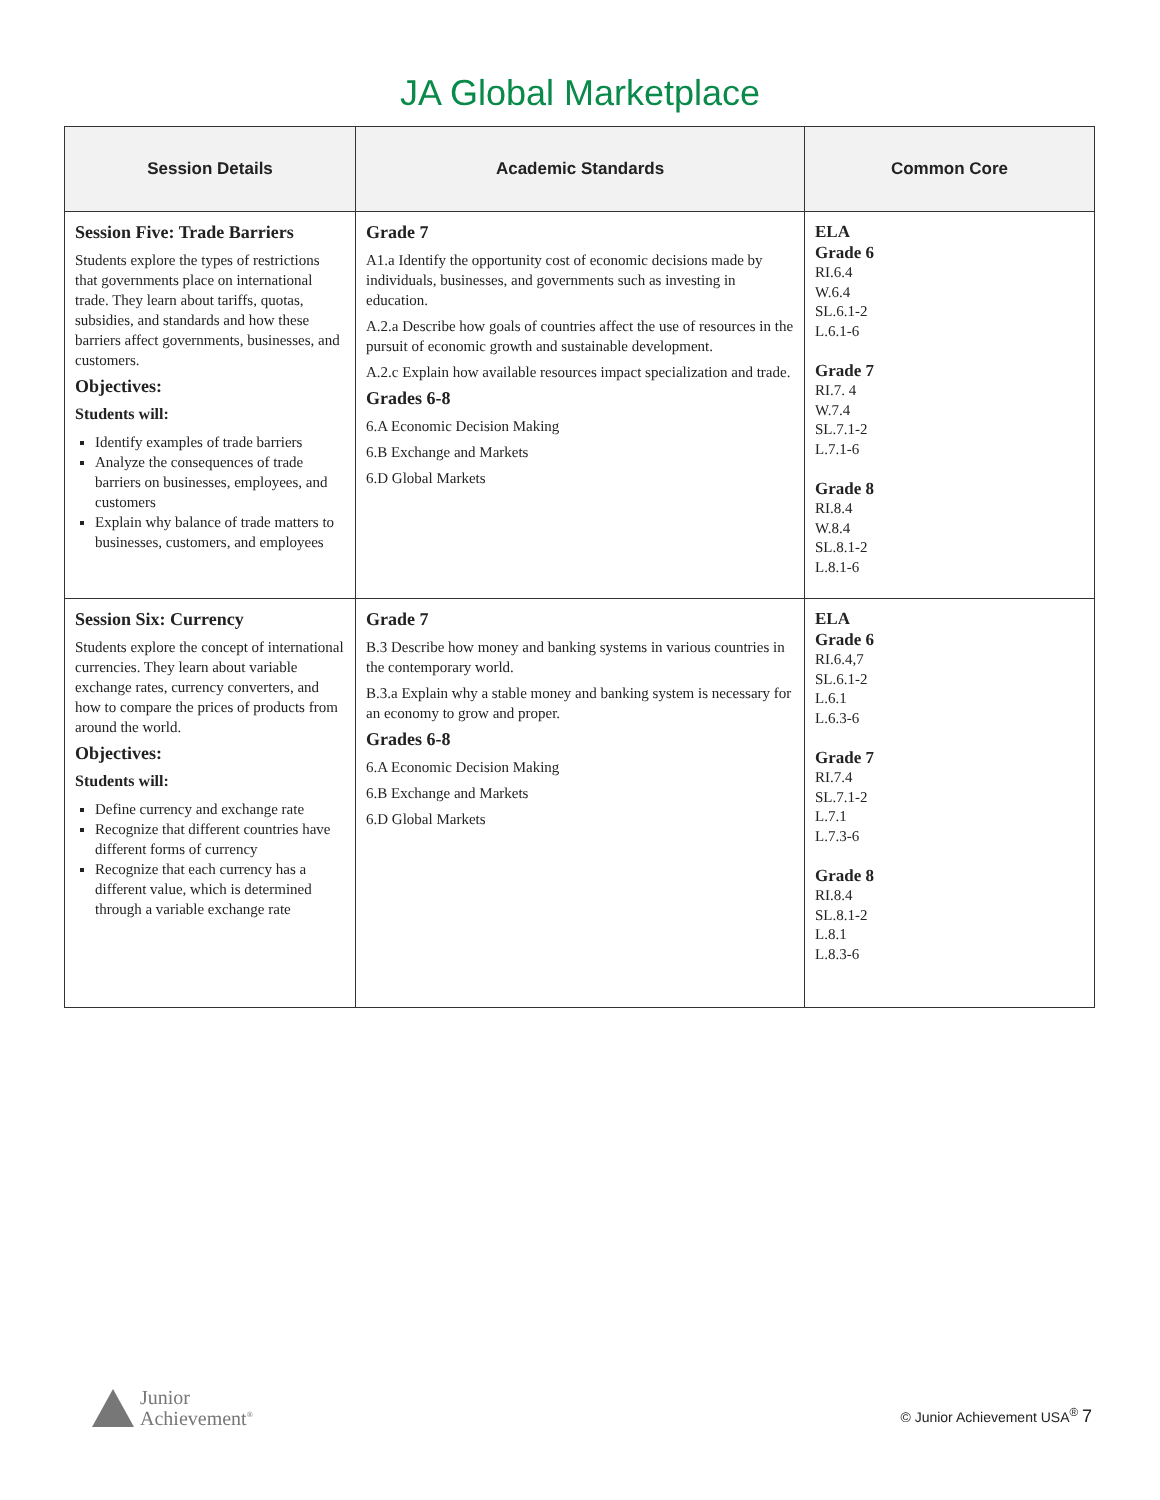JA Global Marketplace
| Session Details | Academic Standards | Common Core |
| --- | --- | --- |
| Session Five: Trade Barriers Students explore the types of restrictions that governments place on international trade. They learn about tariffs, quotas, subsidies, and standards and how these barriers affect governments, businesses, and customers. Objectives: Students will: Identify examples of trade barriers Analyze the consequences of trade barriers on businesses, employees, and customers Explain why balance of trade matters to businesses, customers, and employees | Grade 7 A1.a Identify the opportunity cost of economic decisions made by individuals, businesses, and governments such as investing in education. A.2.a Describe how goals of countries affect the use of resources in the pursuit of economic growth and sustainable development. A.2.c Explain how available resources impact specialization and trade. Grades 6-8 6.A Economic Decision Making 6.B Exchange and Markets 6.D Global Markets | ELA Grade 6 RI.6.4 W.6.4 SL.6.1-2 L.6.1-6 Grade 7 RI.7. 4 W.7.4 SL.7.1-2 L.7.1-6 Grade 8 RI.8.4 W.8.4 SL.8.1-2 L.8.1-6 |
| Session Six: Currency Students explore the concept of international currencies. They learn about variable exchange rates, currency converters, and how to compare the prices of products from around the world. Objectives: Students will: Define currency and exchange rate Recognize that different countries have different forms of currency Recognize that each currency has a different value, which is determined through a variable exchange rate | Grade 7 B.3 Describe how money and banking systems in various countries in the contemporary world. B.3.a Explain why a stable money and banking system is necessary for an economy to grow and proper. Grades 6-8 6.A Economic Decision Making 6.B Exchange and Markets 6.D Global Markets | ELA Grade 6 RI.6.4,7 SL.6.1-2 L.6.1 L.6.3-6 Grade 7 RI.7.4 SL.7.1-2 L.7.1 L.7.3-6 Grade 8 RI.8.4 SL.8.1-2 L.8.1 L.8.3-6 |
Junior
Achievement<sup>®</sup>
© Junior Achievement USA<sup>®</sup> 7